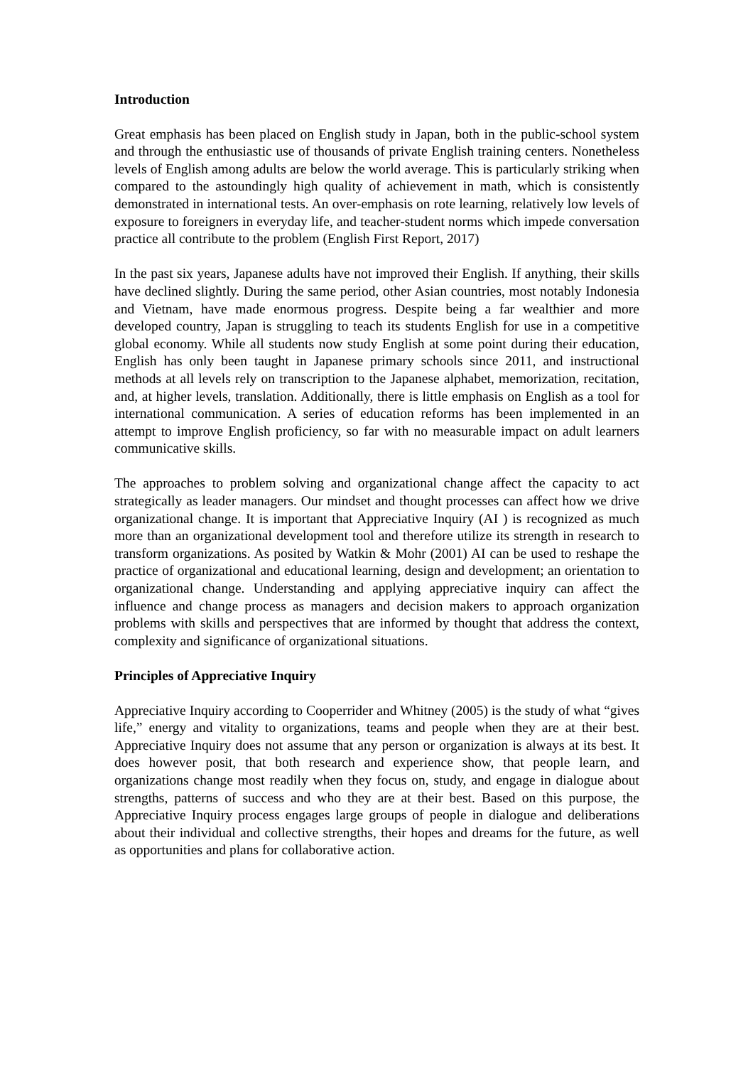Introduction
Great emphasis has been placed on English study in Japan, both in the public-school system and through the enthusiastic use of thousands of private English training centers. Nonetheless levels of English among adults are below the world average. This is particularly striking when compared to the astoundingly high quality of achievement in math, which is consistently demonstrated in international tests. An over-emphasis on rote learning, relatively low levels of exposure to foreigners in everyday life, and teacher-student norms which impede conversation practice all contribute to the problem (English First Report, 2017)
In the past six years, Japanese adults have not improved their English. If anything, their skills have declined slightly. During the same period, other Asian countries, most notably Indonesia and Vietnam, have made enormous progress. Despite being a far wealthier and more developed country, Japan is struggling to teach its students English for use in a competitive global economy. While all students now study English at some point during their education, English has only been taught in Japanese primary schools since 2011, and instructional methods at all levels rely on transcription to the Japanese alphabet, memorization, recitation, and, at higher levels, translation. Additionally, there is little emphasis on English as a tool for international communication. A series of education reforms has been implemented in an attempt to improve English proficiency, so far with no measurable impact on adult learners communicative skills.
The approaches to problem solving and organizational change affect the capacity to act strategically as leader managers. Our mindset and thought processes can affect how we drive organizational change. It is important that Appreciative Inquiry (AI ) is recognized as much more than an organizational development tool and therefore utilize its strength in research to transform organizations. As posited by Watkin & Mohr (2001) AI can be used to reshape the practice of organizational and educational learning, design and development; an orientation to organizational change. Understanding and applying appreciative inquiry can affect the influence and change process as managers and decision makers to approach organization problems with skills and perspectives that are informed by thought that address the context, complexity and significance of organizational situations.
Principles of Appreciative Inquiry
Appreciative Inquiry according to Cooperrider and Whitney (2005) is the study of what “gives life,” energy and vitality to organizations, teams and people when they are at their best. Appreciative Inquiry does not assume that any person or organization is always at its best. It does however posit, that both research and experience show, that people learn, and organizations change most readily when they focus on, study, and engage in dialogue about strengths, patterns of success and who they are at their best. Based on this purpose, the Appreciative Inquiry process engages large groups of people in dialogue and deliberations about their individual and collective strengths, their hopes and dreams for the future, as well as opportunities and plans for collaborative action.